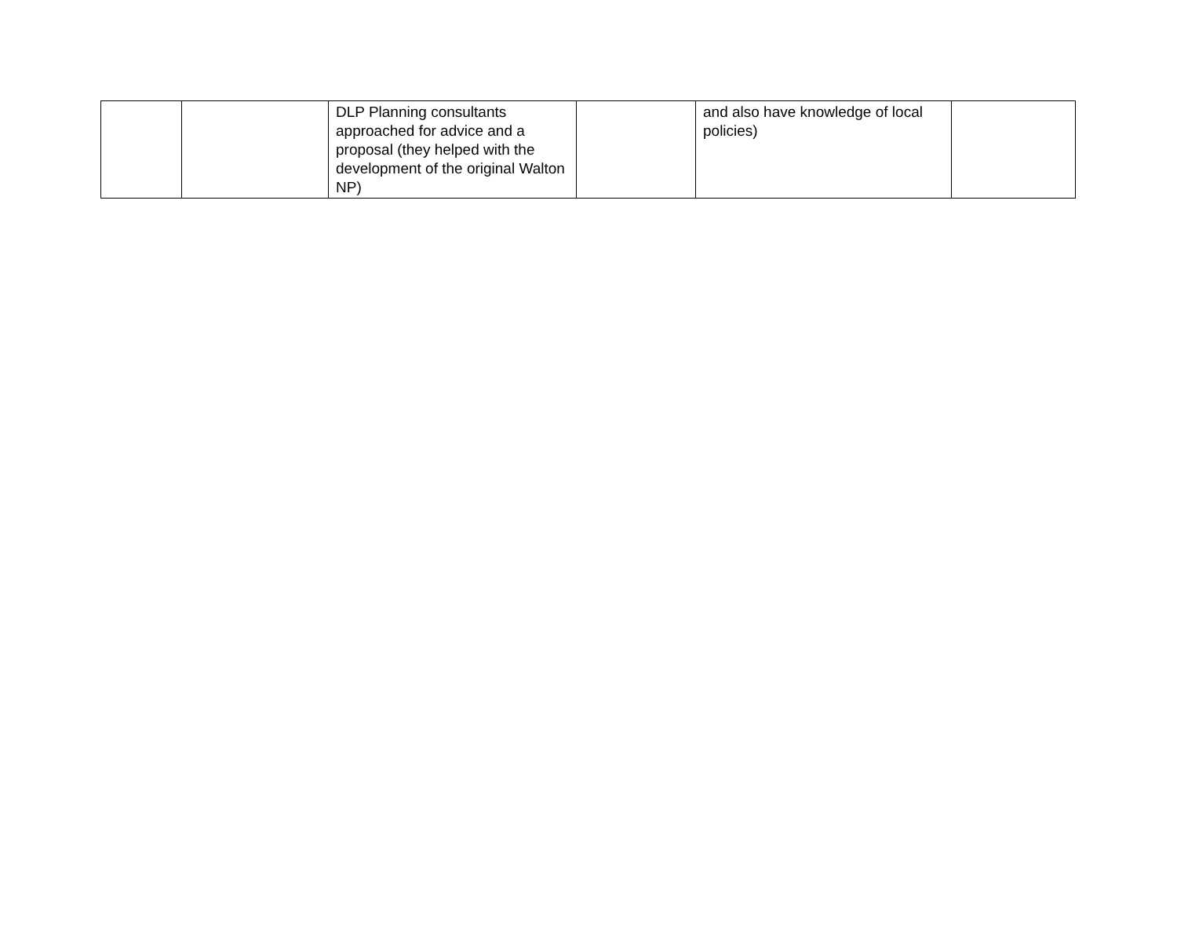| | | DLP Planning consultants approached for advice and a proposal (they helped with the development of the original Walton NP) | | and also have knowledge of local policies) | |